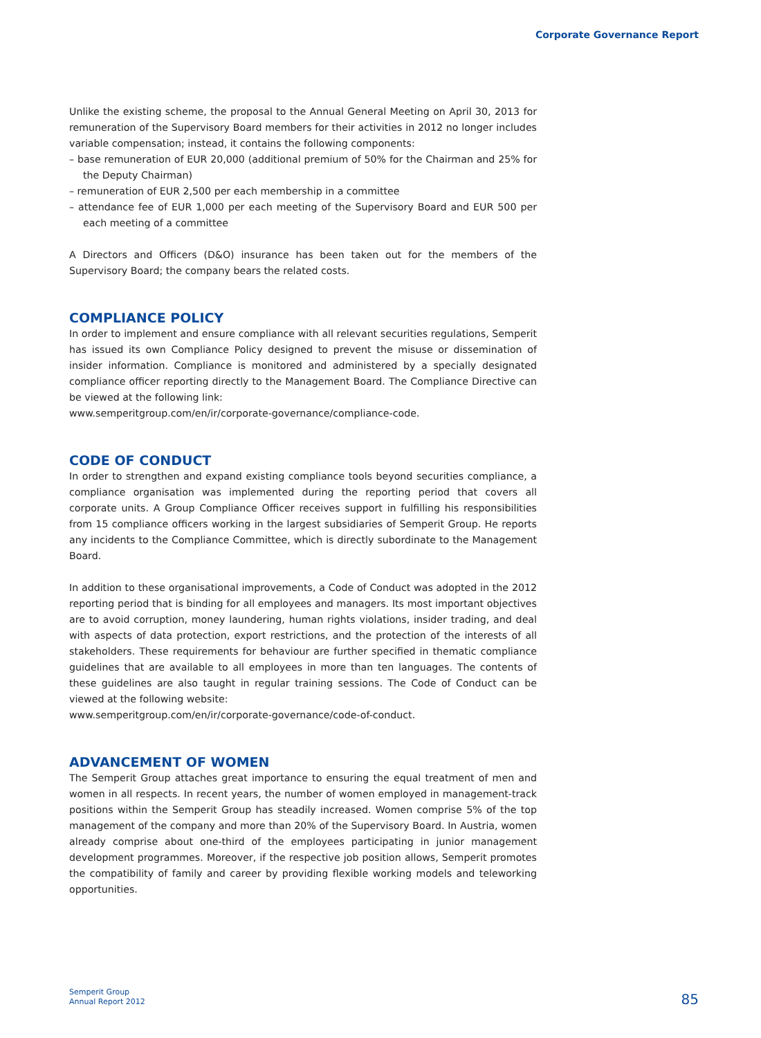Corporate Governance Report
Unlike the existing scheme, the proposal to the Annual General Meeting on April 30, 2013 for remuneration of the Supervisory Board members for their activities in 2012 no longer includes variable compensation; instead, it contains the following components:
– base remuneration of EUR 20,000 (additional premium of 50% for the Chairman and 25% for the Deputy Chairman)
– remuneration of EUR 2,500 per each membership in a committee
– attendance fee of EUR 1,000 per each meeting of the Supervisory Board and EUR 500 per each meeting of a committee
A Directors and Officers (D&O) insurance has been taken out for the members of the Supervisory Board; the company bears the related costs.
COMPLIANCE POLICY
In order to implement and ensure compliance with all relevant securities regulations, Semperit has issued its own Compliance Policy designed to prevent the misuse or dissemination of insider information. Compliance is monitored and administered by a specially designated compliance officer reporting directly to the Management Board. The Compliance Directive can be viewed at the following link:
www.semperitgroup.com/en/ir/corporate-governance/compliance-code.
CODE OF CONDUCT
In order to strengthen and expand existing compliance tools beyond securities compliance, a compliance organisation was implemented during the reporting period that covers all corporate units. A Group Compliance Officer receives support in fulfilling his responsibilities from 15 compliance officers working in the largest subsidiaries of Semperit Group. He reports any incidents to the Compliance Committee, which is directly subordinate to the Management Board.
In addition to these organisational improvements, a Code of Conduct was adopted in the 2012 reporting period that is binding for all employees and managers. Its most important objectives are to avoid corruption, money laundering, human rights violations, insider trading, and deal with aspects of data protection, export restrictions, and the protection of the interests of all stakeholders. These requirements for behaviour are further specified in thematic compliance guidelines that are available to all employees in more than ten languages. The contents of these guidelines are also taught in regular training sessions. The Code of Conduct can be viewed at the following website:
www.semperitgroup.com/en/ir/corporate-governance/code-of-conduct.
ADVANCEMENT OF WOMEN
The Semperit Group attaches great importance to ensuring the equal treatment of men and women in all respects. In recent years, the number of women employed in management-track positions within the Semperit Group has steadily increased. Women comprise 5% of the top management of the company and more than 20% of the Supervisory Board. In Austria, women already comprise about one-third of the employees participating in junior management development programmes. Moreover, if the respective job position allows, Semperit promotes the compatibility of family and career by providing flexible working models and teleworking opportunities.
Semperit Group
Annual Report 2012
85